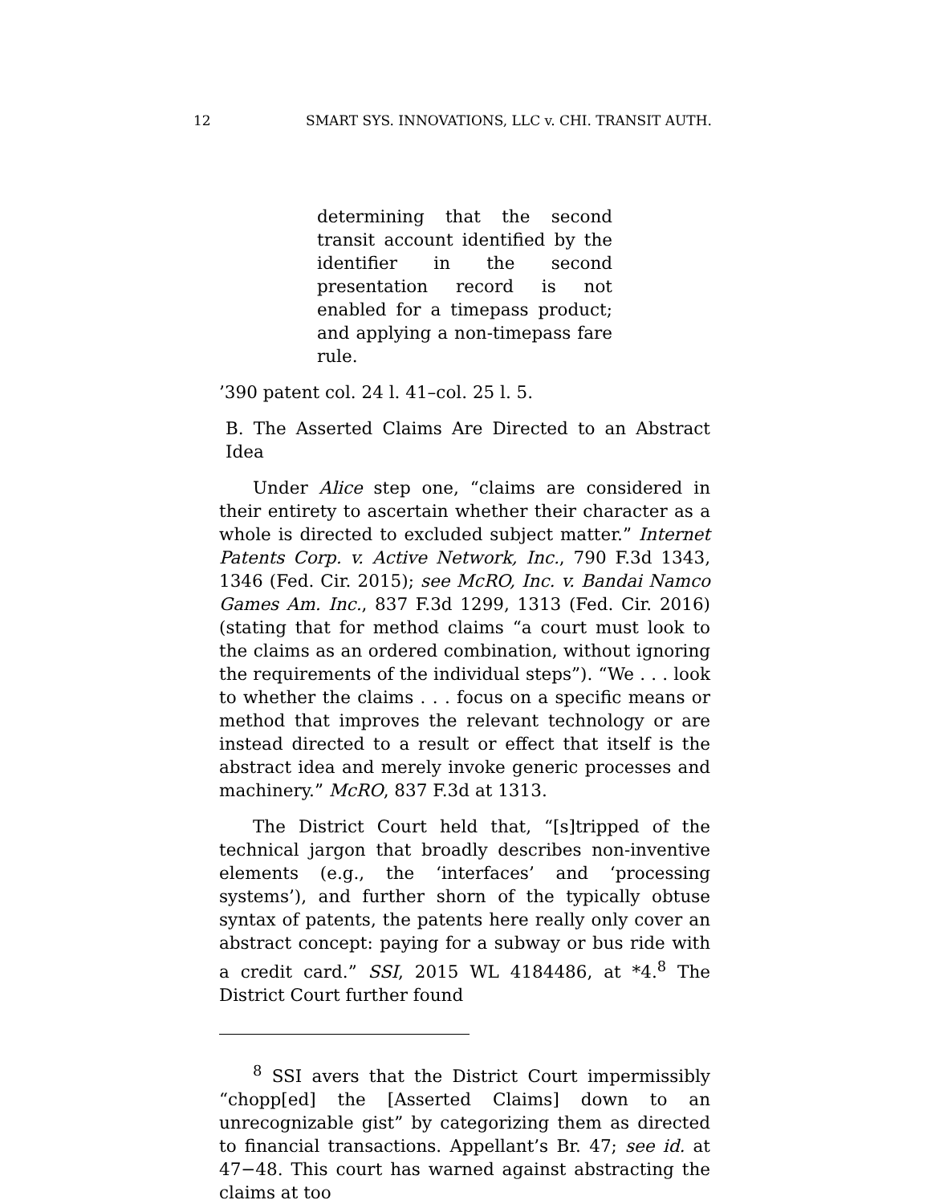12 SMART SYS. INNOVATIONS, LLC v. CHI. TRANSIT AUTH.
determining that the second transit account identified by the identifier in the second presentation record is not enabled for a timepass product; and applying a non-timepass fare rule.
’390 patent col. 24 l. 41–col. 25 l. 5.
B. The Asserted Claims Are Directed to an Abstract Idea
Under Alice step one, “claims are considered in their entirety to ascertain whether their character as a whole is directed to excluded subject matter.” Internet Patents Corp. v. Active Network, Inc., 790 F.3d 1343, 1346 (Fed. Cir. 2015); see McRO, Inc. v. Bandai Namco Games Am. Inc., 837 F.3d 1299, 1313 (Fed. Cir. 2016) (stating that for method claims “a court must look to the claims as an ordered combination, without ignoring the requirements of the individual steps”). “We . . . look to whether the claims . . . focus on a specific means or method that improves the relevant technology or are instead directed to a result or effect that itself is the abstract idea and merely invoke generic processes and machinery.” McRO, 837 F.3d at 1313.
The District Court held that, “[s]tripped of the technical jargon that broadly describes non-inventive elements (e.g., the ‘interfaces’ and ‘processing systems’), and further shorn of the typically obtuse syntax of patents, the patents here really only cover an abstract concept: paying for a subway or bus ride with a credit card.” SSI, 2015 WL 4184486, at *4.<sup>8</sup> The District Court further found
<sup>8</sup> SSI avers that the District Court impermissibly “chopp[ed] the [Asserted Claims] down to an unrecognizable gist” by categorizing them as directed to financial transactions. Appellant’s Br. 47; see id. at 47−48. This court has warned against abstracting the claims at too